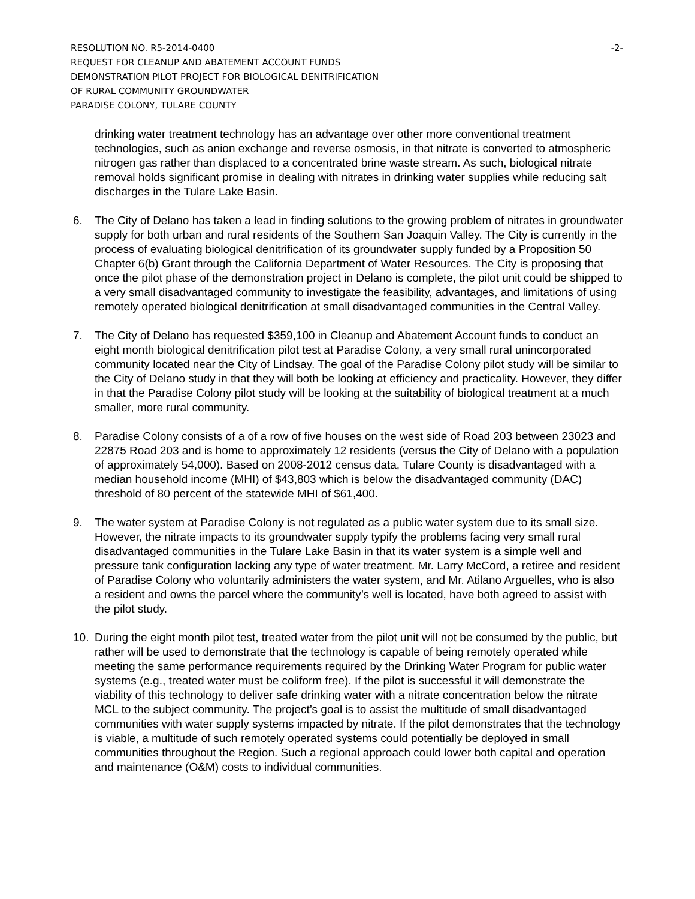RESOLUTION NO. R5-2014-0400
REQUEST FOR CLEANUP AND ABATEMENT ACCOUNT FUNDS
DEMONSTRATION PILOT PROJECT FOR BIOLOGICAL DENITRIFICATION
OF RURAL COMMUNITY GROUNDWATER
PARADISE COLONY, TULARE COUNTY
-2-
drinking water treatment technology has an advantage over other more conventional treatment technologies, such as anion exchange and reverse osmosis, in that nitrate is converted to atmospheric nitrogen gas rather than displaced to a concentrated brine waste stream. As such, biological nitrate removal holds significant promise in dealing with nitrates in drinking water supplies while reducing salt discharges in the Tulare Lake Basin.
6. The City of Delano has taken a lead in finding solutions to the growing problem of nitrates in groundwater supply for both urban and rural residents of the Southern San Joaquin Valley. The City is currently in the process of evaluating biological denitrification of its groundwater supply funded by a Proposition 50 Chapter 6(b) Grant through the California Department of Water Resources. The City is proposing that once the pilot phase of the demonstration project in Delano is complete, the pilot unit could be shipped to a very small disadvantaged community to investigate the feasibility, advantages, and limitations of using remotely operated biological denitrification at small disadvantaged communities in the Central Valley.
7. The City of Delano has requested $359,100 in Cleanup and Abatement Account funds to conduct an eight month biological denitrification pilot test at Paradise Colony, a very small rural unincorporated community located near the City of Lindsay. The goal of the Paradise Colony pilot study will be similar to the City of Delano study in that they will both be looking at efficiency and practicality. However, they differ in that the Paradise Colony pilot study will be looking at the suitability of biological treatment at a much smaller, more rural community.
8. Paradise Colony consists of a of a row of five houses on the west side of Road 203 between 23023 and 22875 Road 203 and is home to approximately 12 residents (versus the City of Delano with a population of approximately 54,000). Based on 2008-2012 census data, Tulare County is disadvantaged with a median household income (MHI) of $43,803 which is below the disadvantaged community (DAC) threshold of 80 percent of the statewide MHI of $61,400.
9. The water system at Paradise Colony is not regulated as a public water system due to its small size. However, the nitrate impacts to its groundwater supply typify the problems facing very small rural disadvantaged communities in the Tulare Lake Basin in that its water system is a simple well and pressure tank configuration lacking any type of water treatment. Mr. Larry McCord, a retiree and resident of Paradise Colony who voluntarily administers the water system, and Mr. Atilano Arguelles, who is also a resident and owns the parcel where the community’s well is located, have both agreed to assist with the pilot study.
10. During the eight month pilot test, treated water from the pilot unit will not be consumed by the public, but rather will be used to demonstrate that the technology is capable of being remotely operated while meeting the same performance requirements required by the Drinking Water Program for public water systems (e.g., treated water must be coliform free). If the pilot is successful it will demonstrate the viability of this technology to deliver safe drinking water with a nitrate concentration below the nitrate MCL to the subject community. The project’s goal is to assist the multitude of small disadvantaged communities with water supply systems impacted by nitrate. If the pilot demonstrates that the technology is viable, a multitude of such remotely operated systems could potentially be deployed in small communities throughout the Region. Such a regional approach could lower both capital and operation and maintenance (O&M) costs to individual communities.